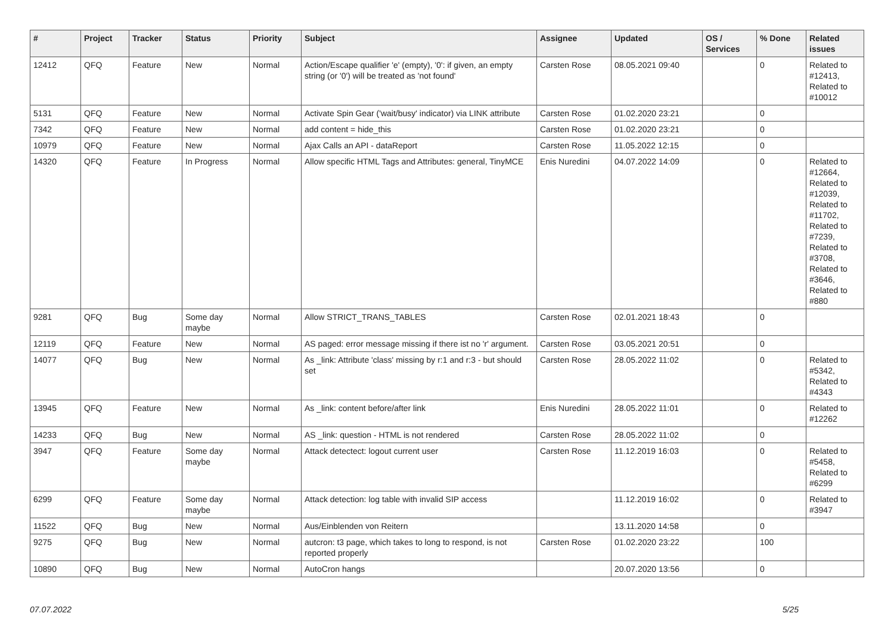| # | Project | Tracker | Status | Priority | Subject | Assignee | Updated | OS / Services | % Done | Related issues |
| --- | --- | --- | --- | --- | --- | --- | --- | --- | --- | --- |
| 12412 | QFQ | Feature | New | Normal | Action/Escape qualifier 'e' (empty), '0': if given, an empty string (or '0') will be treated as 'not found' | Carsten Rose | 08.05.2021 09:40 | | 0 | Related to #12413, Related to #10012 |
| 5131 | QFQ | Feature | New | Normal | Activate Spin Gear ('wait/busy' indicator) via LINK attribute | Carsten Rose | 01.02.2020 23:21 | | 0 | |
| 7342 | QFQ | Feature | New | Normal | add content = hide_this | Carsten Rose | 01.02.2020 23:21 | | 0 | |
| 10979 | QFQ | Feature | New | Normal | Ajax Calls an API - dataReport | Carsten Rose | 11.05.2022 12:15 | | 0 | |
| 14320 | QFQ | Feature | In Progress | Normal | Allow specific HTML Tags and Attributes: general, TinyMCE | Enis Nuredini | 04.07.2022 14:09 | | 0 | Related to #12664, Related to #12039, Related to #11702, Related to #7239, Related to #3708, Related to #3646, Related to #880 |
| 9281 | QFQ | Bug | Some day maybe | Normal | Allow STRICT_TRANS_TABLES | Carsten Rose | 02.01.2021 18:43 | | 0 | |
| 12119 | QFQ | Feature | New | Normal | AS paged: error message missing if there ist no 'r' argument. | Carsten Rose | 03.05.2021 20:51 | | 0 | |
| 14077 | QFQ | Bug | New | Normal | As _link: Attribute 'class' missing by r:1 and r:3 - but should set | Carsten Rose | 28.05.2022 11:02 | | 0 | Related to #5342, Related to #4343 |
| 13945 | QFQ | Feature | New | Normal | As _link: content before/after link | Enis Nuredini | 28.05.2022 11:01 | | 0 | Related to #12262 |
| 14233 | QFQ | Bug | New | Normal | AS _link: question - HTML is not rendered | Carsten Rose | 28.05.2022 11:02 | | 0 | |
| 3947 | QFQ | Feature | Some day maybe | Normal | Attack detectect: logout current user | Carsten Rose | 11.12.2019 16:03 | | 0 | Related to #5458, Related to #6299 |
| 6299 | QFQ | Feature | Some day maybe | Normal | Attack detection: log table with invalid SIP access | | 11.12.2019 16:02 | | 0 | Related to #3947 |
| 11522 | QFQ | Bug | New | Normal | Aus/Einblenden von Reitern | | 13.11.2020 14:58 | | 0 | |
| 9275 | QFQ | Bug | New | Normal | autcron: t3 page, which takes to long to respond, is not reported properly | Carsten Rose | 01.02.2020 23:22 | | 100 | |
| 10890 | QFQ | Bug | New | Normal | AutoCron hangs | | 20.07.2020 13:56 | | 0 | |
07.07.2022 5/25